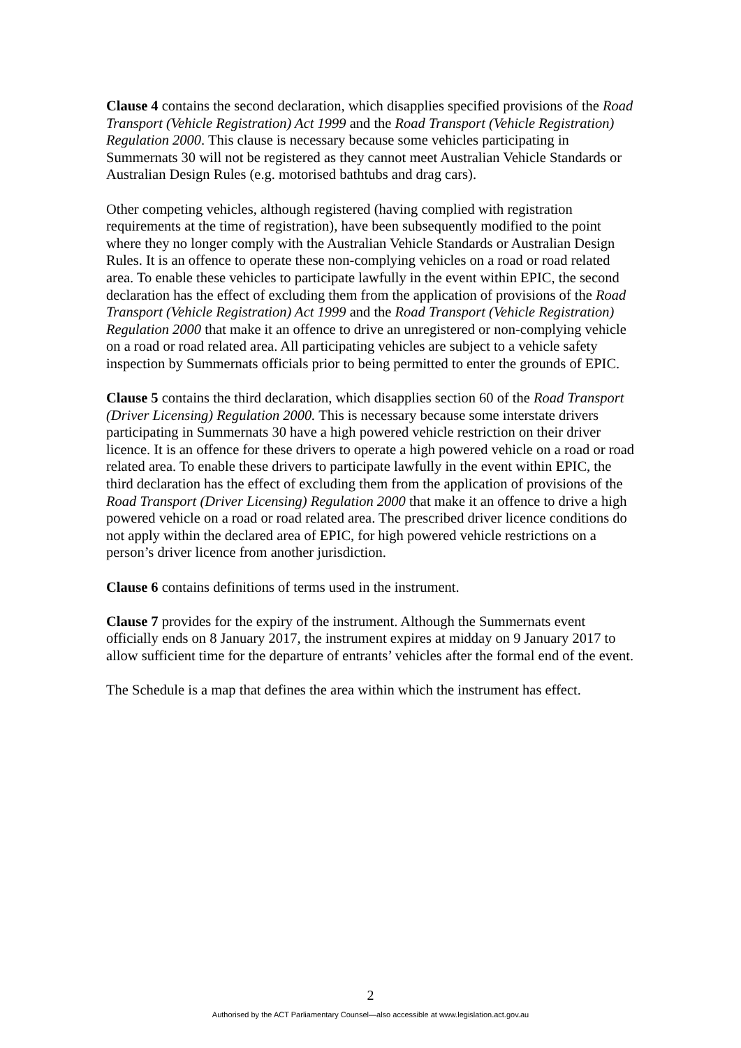Clause 4 contains the second declaration, which disapplies specified provisions of the Road Transport (Vehicle Registration) Act 1999 and the Road Transport (Vehicle Registration) Regulation 2000. This clause is necessary because some vehicles participating in Summernats 30 will not be registered as they cannot meet Australian Vehicle Standards or Australian Design Rules (e.g. motorised bathtubs and drag cars).
Other competing vehicles, although registered (having complied with registration requirements at the time of registration), have been subsequently modified to the point where they no longer comply with the Australian Vehicle Standards or Australian Design Rules. It is an offence to operate these non-complying vehicles on a road or road related area. To enable these vehicles to participate lawfully in the event within EPIC, the second declaration has the effect of excluding them from the application of provisions of the Road Transport (Vehicle Registration) Act 1999 and the Road Transport (Vehicle Registration) Regulation 2000 that make it an offence to drive an unregistered or non-complying vehicle on a road or road related area. All participating vehicles are subject to a vehicle safety inspection by Summernats officials prior to being permitted to enter the grounds of EPIC.
Clause 5 contains the third declaration, which disapplies section 60 of the Road Transport (Driver Licensing) Regulation 2000. This is necessary because some interstate drivers participating in Summernats 30 have a high powered vehicle restriction on their driver licence. It is an offence for these drivers to operate a high powered vehicle on a road or road related area. To enable these drivers to participate lawfully in the event within EPIC, the third declaration has the effect of excluding them from the application of provisions of the Road Transport (Driver Licensing) Regulation 2000 that make it an offence to drive a high powered vehicle on a road or road related area. The prescribed driver licence conditions do not apply within the declared area of EPIC, for high powered vehicle restrictions on a person’s driver licence from another jurisdiction.
Clause 6 contains definitions of terms used in the instrument.
Clause 7 provides for the expiry of the instrument. Although the Summernats event officially ends on 8 January 2017, the instrument expires at midday on 9 January 2017 to allow sufficient time for the departure of entrants’ vehicles after the formal end of the event.
The Schedule is a map that defines the area within which the instrument has effect.
2
Authorised by the ACT Parliamentary Counsel—also accessible at www.legislation.act.gov.au